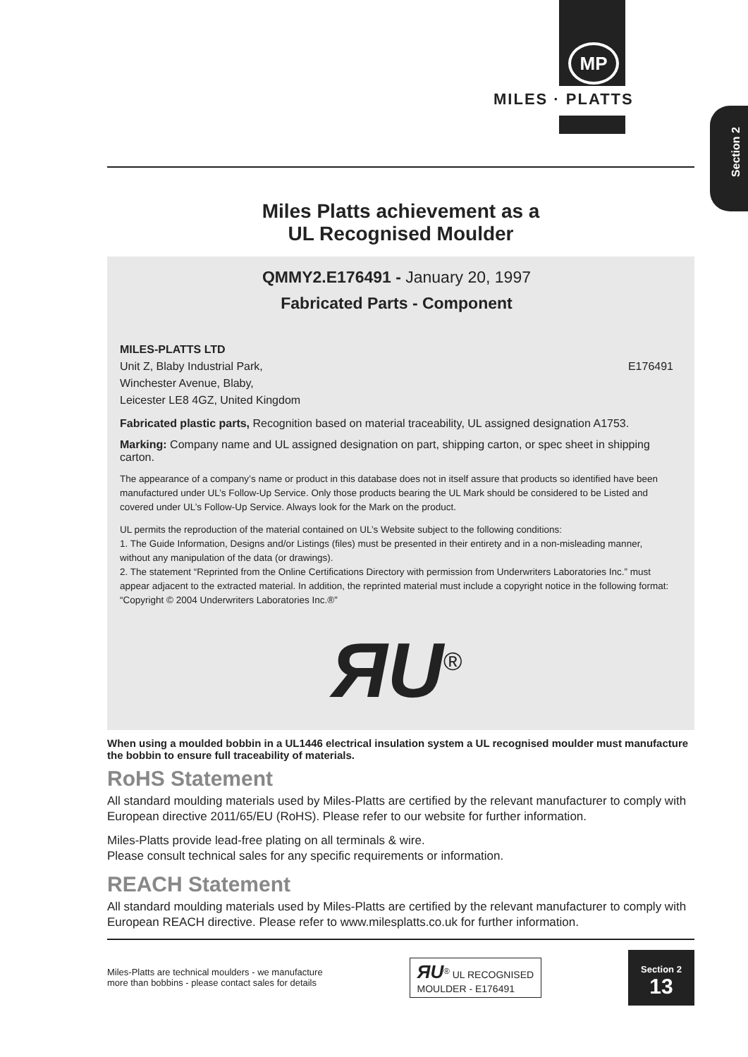MP
MILES · PLATTS
Section 2
Miles Platts achievement as a
UL Recognised Moulder
QMMY2.E176491 - January 20, 1997
Fabricated Parts - Component
MILES-PLATTS LTD
Unit Z, Blaby Industrial Park, E176491
Winchester Avenue, Blaby,
Leicester LE8 4GZ, United Kingdom
Fabricated plastic parts, Recognition based on material traceability, UL assigned designation A1753.
Marking: Company name and UL assigned designation on part, shipping carton, or spec sheet in shipping carton.
The appearance of a company’s name or product in this database does not in itself assure that products so identified have been manufactured under UL’s Follow-Up Service. Only those products bearing the UL Mark should be considered to be Listed and covered under UL’s Follow-Up Service. Always look for the Mark on the product.
UL permits the reproduction of the material contained on UL’s Website subject to the following conditions:
1. The Guide Information, Designs and/or Listings (files) must be presented in their entirety and in a non-misleading manner, without any manipulation of the data (or drawings).
2. The statement “Reprinted from the Online Certifications Directory with permission from Underwriters Laboratories Inc.” must appear adjacent to the extracted material. In addition, the reprinted material must include a copyright notice in the following format: “Copyright © 2004 Underwriters Laboratories Inc.®”
ЯU<sup>®</sup>
When using a moulded bobbin in a UL1446 electrical insulation system a UL recognised moulder must manufacture the bobbin to ensure full traceability of materials.
RoHS Statement
All standard moulding materials used by Miles-Platts are certified by the relevant manufacturer to comply with European directive 2011/65/EU (RoHS). Please refer to our website for further information.
Miles-Platts provide lead-free plating on all terminals & wire.
Please consult technical sales for any specific requirements or information.
REACH Statement
All standard moulding materials used by Miles-Platts are certified by the relevant manufacturer to comply with European REACH directive. Please refer to www.milesplatts.co.uk for further information.
Miles-Platts are technical moulders - we manufacture
more than bobbins - please contact sales for details
ЯU<sup>®</sup> UL RECOGNISED
MOULDER - E176491
Section 2
13